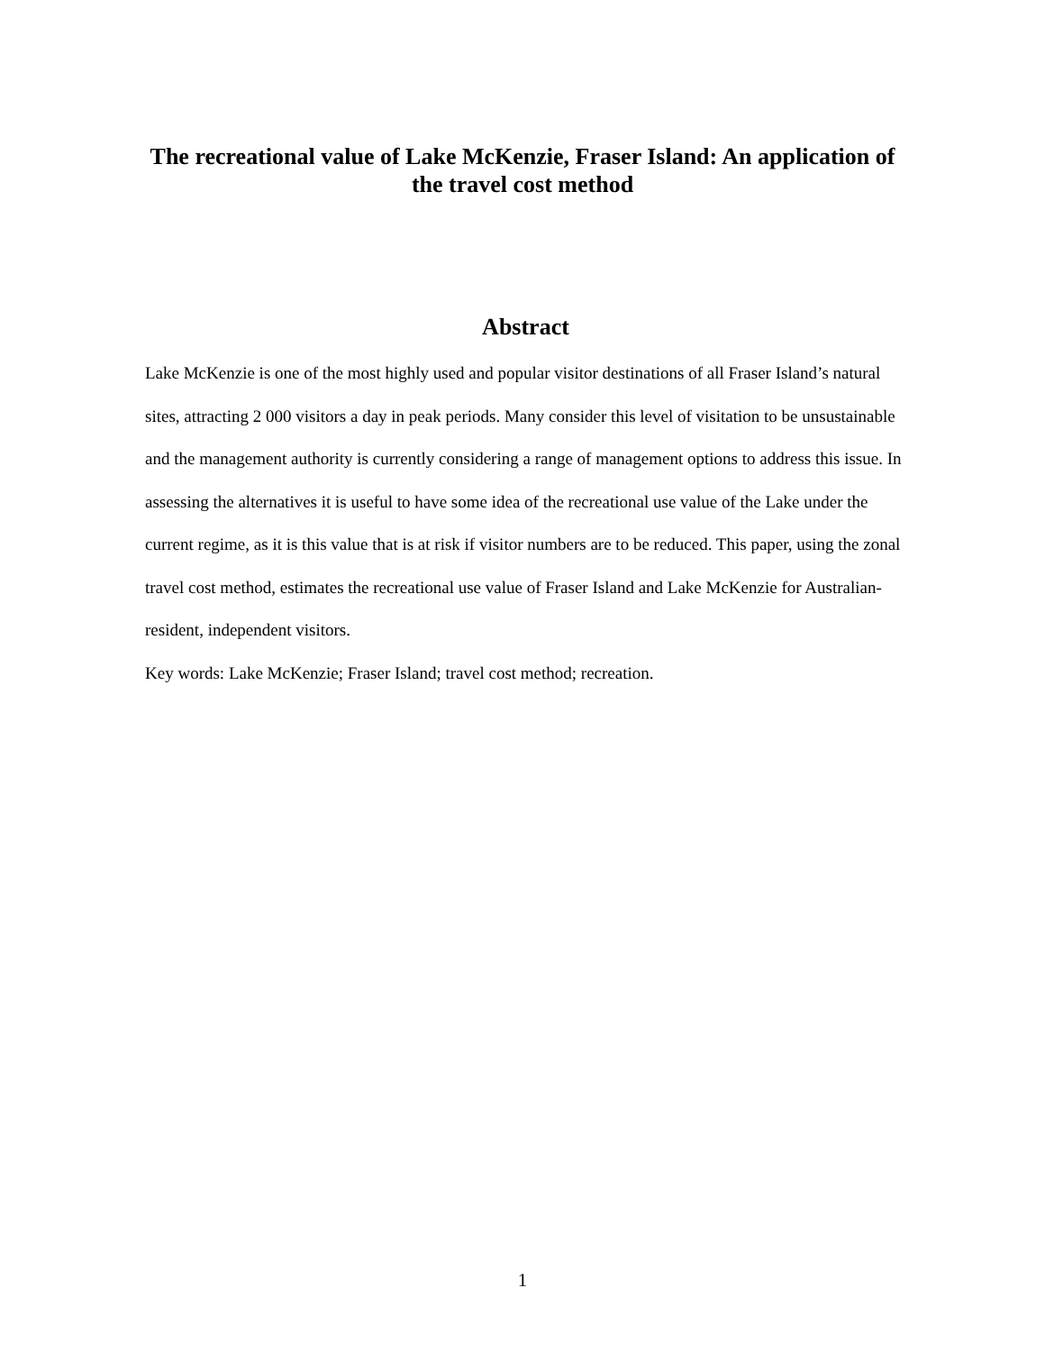The recreational value of Lake McKenzie, Fraser Island: An application of the travel cost method
Abstract
Lake McKenzie is one of the most highly used and popular visitor destinations of all Fraser Island’s natural sites, attracting 2 000 visitors a day in peak periods. Many consider this level of visitation to be unsustainable and the management authority is currently considering a range of management options to address this issue. In assessing the alternatives it is useful to have some idea of the recreational use value of the Lake under the current regime, as it is this value that is at risk if visitor numbers are to be reduced. This paper, using the zonal travel cost method, estimates the recreational use value of Fraser Island and Lake McKenzie for Australian-resident, independent visitors.
Key words: Lake McKenzie; Fraser Island; travel cost method; recreation.
1